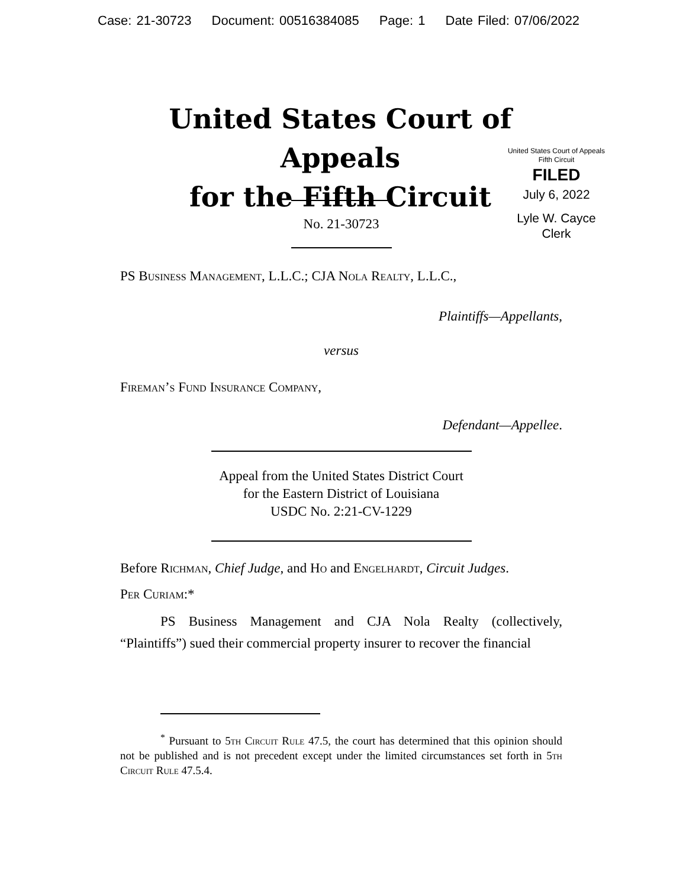Case: 21-30723 Document: 00516384085 Page: 1 Date Filed: 07/06/2022
United States Court of Appeals
for the Fifth Circuit
United States Court of Appeals
Fifth Circuit
FILED
July 6, 2022
Lyle W. Cayce
Clerk
No. 21-30723
PS Business Management, L.L.C.; CJA Nola Realty, L.L.C.,
Plaintiffs—Appellants,
versus
Fireman’s Fund Insurance Company,
Defendant—Appellee.
Appeal from the United States District Court
for the Eastern District of Louisiana
USDC No. 2:21-CV-1229
Before Richman, Chief Judge, and Ho and Engelhardt, Circuit Judges.
Per Curiam:*
PS Business Management and CJA Nola Realty (collectively, “Plaintiffs”) sued their commercial property insurer to recover the financial
<sup>*</sup> Pursuant to 5th Circuit Rule 47.5, the court has determined that this opinion should not be published and is not precedent except under the limited circumstances set forth in 5th Circuit Rule 47.5.4.